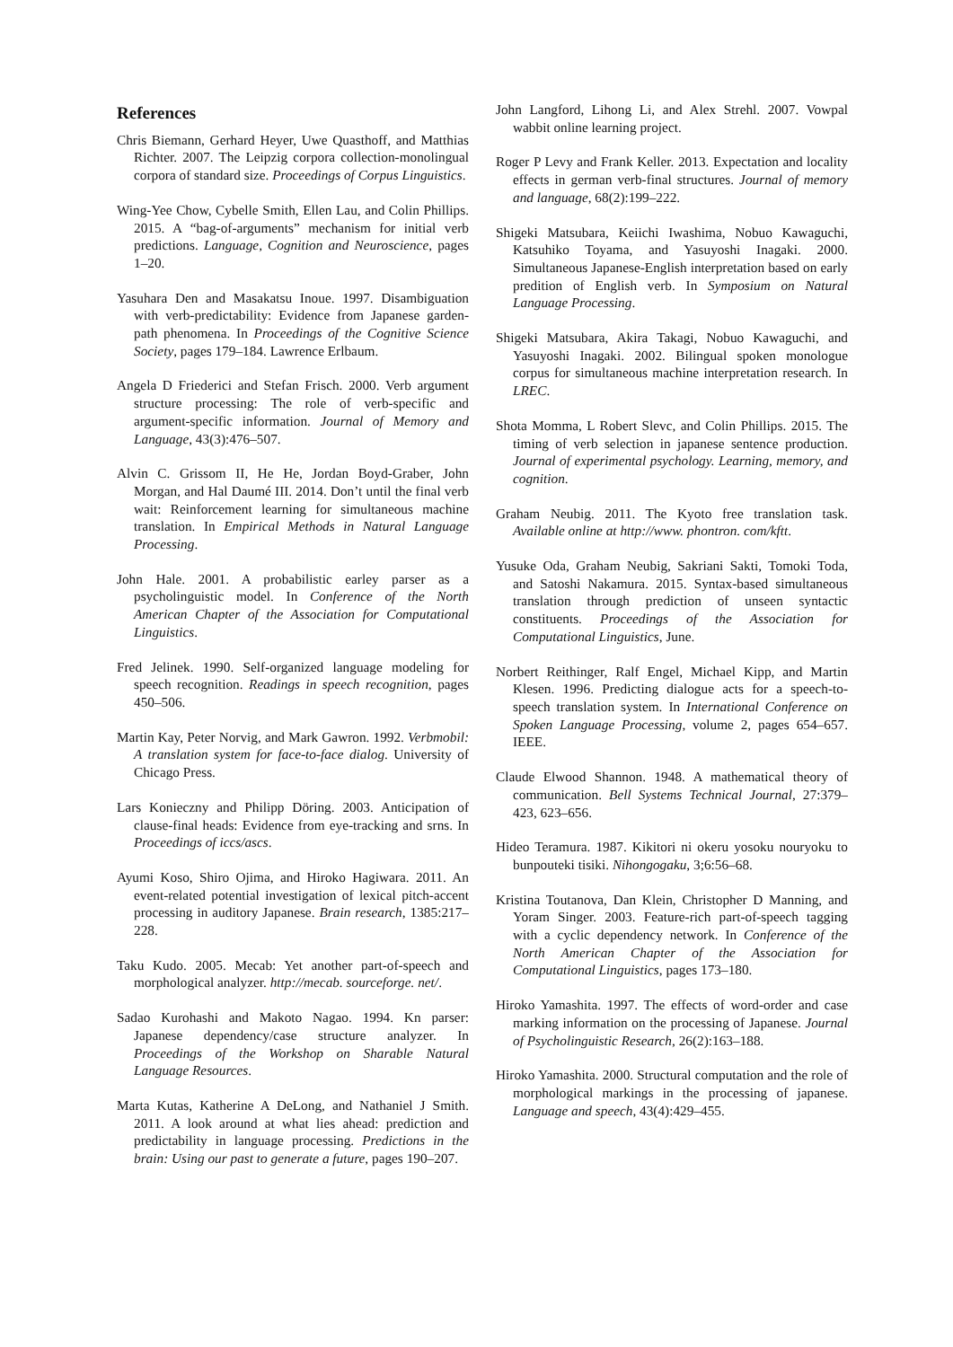References
Chris Biemann, Gerhard Heyer, Uwe Quasthoff, and Matthias Richter. 2007. The Leipzig corpora collection-monolingual corpora of standard size. Proceedings of Corpus Linguistics.
Wing-Yee Chow, Cybelle Smith, Ellen Lau, and Colin Phillips. 2015. A “bag-of-arguments” mechanism for initial verb predictions. Language, Cognition and Neuroscience, pages 1–20.
Yasuhara Den and Masakatsu Inoue. 1997. Disambiguation with verb-predictability: Evidence from Japanese garden-path phenomena. In Proceedings of the Cognitive Science Society, pages 179–184. Lawrence Erlbaum.
Angela D Friederici and Stefan Frisch. 2000. Verb argument structure processing: The role of verb-specific and argument-specific information. Journal of Memory and Language, 43(3):476–507.
Alvin C. Grissom II, He He, Jordan Boyd-Graber, John Morgan, and Hal Daumé III. 2014. Don’t until the final verb wait: Reinforcement learning for simultaneous machine translation. In Empirical Methods in Natural Language Processing.
John Hale. 2001. A probabilistic earley parser as a psycholinguistic model. In Conference of the North American Chapter of the Association for Computational Linguistics.
Fred Jelinek. 1990. Self-organized language modeling for speech recognition. Readings in speech recognition, pages 450–506.
Martin Kay, Peter Norvig, and Mark Gawron. 1992. Verbmobil: A translation system for face-to-face dialog. University of Chicago Press.
Lars Konieczny and Philipp Döring. 2003. Anticipation of clause-final heads: Evidence from eye-tracking and srns. In Proceedings of iccs/ascs.
Ayumi Koso, Shiro Ojima, and Hiroko Hagiwara. 2011. An event-related potential investigation of lexical pitch-accent processing in auditory Japanese. Brain research, 1385:217–228.
Taku Kudo. 2005. Mecab: Yet another part-of-speech and morphological analyzer. http://mecab. sourceforge. net/.
Sadao Kurohashi and Makoto Nagao. 1994. Kn parser: Japanese dependency/case structure analyzer. In Proceedings of the Workshop on Sharable Natural Language Resources.
Marta Kutas, Katherine A DeLong, and Nathaniel J Smith. 2011. A look around at what lies ahead: prediction and predictability in language processing. Predictions in the brain: Using our past to generate a future, pages 190–207.
John Langford, Lihong Li, and Alex Strehl. 2007. Vowpal wabbit online learning project.
Roger P Levy and Frank Keller. 2013. Expectation and locality effects in german verb-final structures. Journal of memory and language, 68(2):199–222.
Shigeki Matsubara, Keiichi Iwashima, Nobuo Kawaguchi, Katsuhiko Toyama, and Yasuyoshi Inagaki. 2000. Simultaneous Japanese-English interpretation based on early predition of English verb. In Symposium on Natural Language Processing.
Shigeki Matsubara, Akira Takagi, Nobuo Kawaguchi, and Yasuyoshi Inagaki. 2002. Bilingual spoken monologue corpus for simultaneous machine interpretation research. In LREC.
Shota Momma, L Robert Slevc, and Colin Phillips. 2015. The timing of verb selection in japanese sentence production. Journal of experimental psychology. Learning, memory, and cognition.
Graham Neubig. 2011. The Kyoto free translation task. Available online at http://www. phontron. com/kftt.
Yusuke Oda, Graham Neubig, Sakriani Sakti, Tomoki Toda, and Satoshi Nakamura. 2015. Syntax-based simultaneous translation through prediction of unseen syntactic constituents. Proceedings of the Association for Computational Linguistics, June.
Norbert Reithinger, Ralf Engel, Michael Kipp, and Martin Klesen. 1996. Predicting dialogue acts for a speech-to-speech translation system. In International Conference on Spoken Language Processing, volume 2, pages 654–657. IEEE.
Claude Elwood Shannon. 1948. A mathematical theory of communication. Bell Systems Technical Journal, 27:379–423, 623–656.
Hideo Teramura. 1987. Kikitori ni okeru yosoku nouryoku to bunpouteki tisiki. Nihongogaku, 3;6:56–68.
Kristina Toutanova, Dan Klein, Christopher D Manning, and Yoram Singer. 2003. Feature-rich part-of-speech tagging with a cyclic dependency network. In Conference of the North American Chapter of the Association for Computational Linguistics, pages 173–180.
Hiroko Yamashita. 1997. The effects of word-order and case marking information on the processing of Japanese. Journal of Psycholinguistic Research, 26(2):163–188.
Hiroko Yamashita. 2000. Structural computation and the role of morphological markings in the processing of japanese. Language and speech, 43(4):429–455.